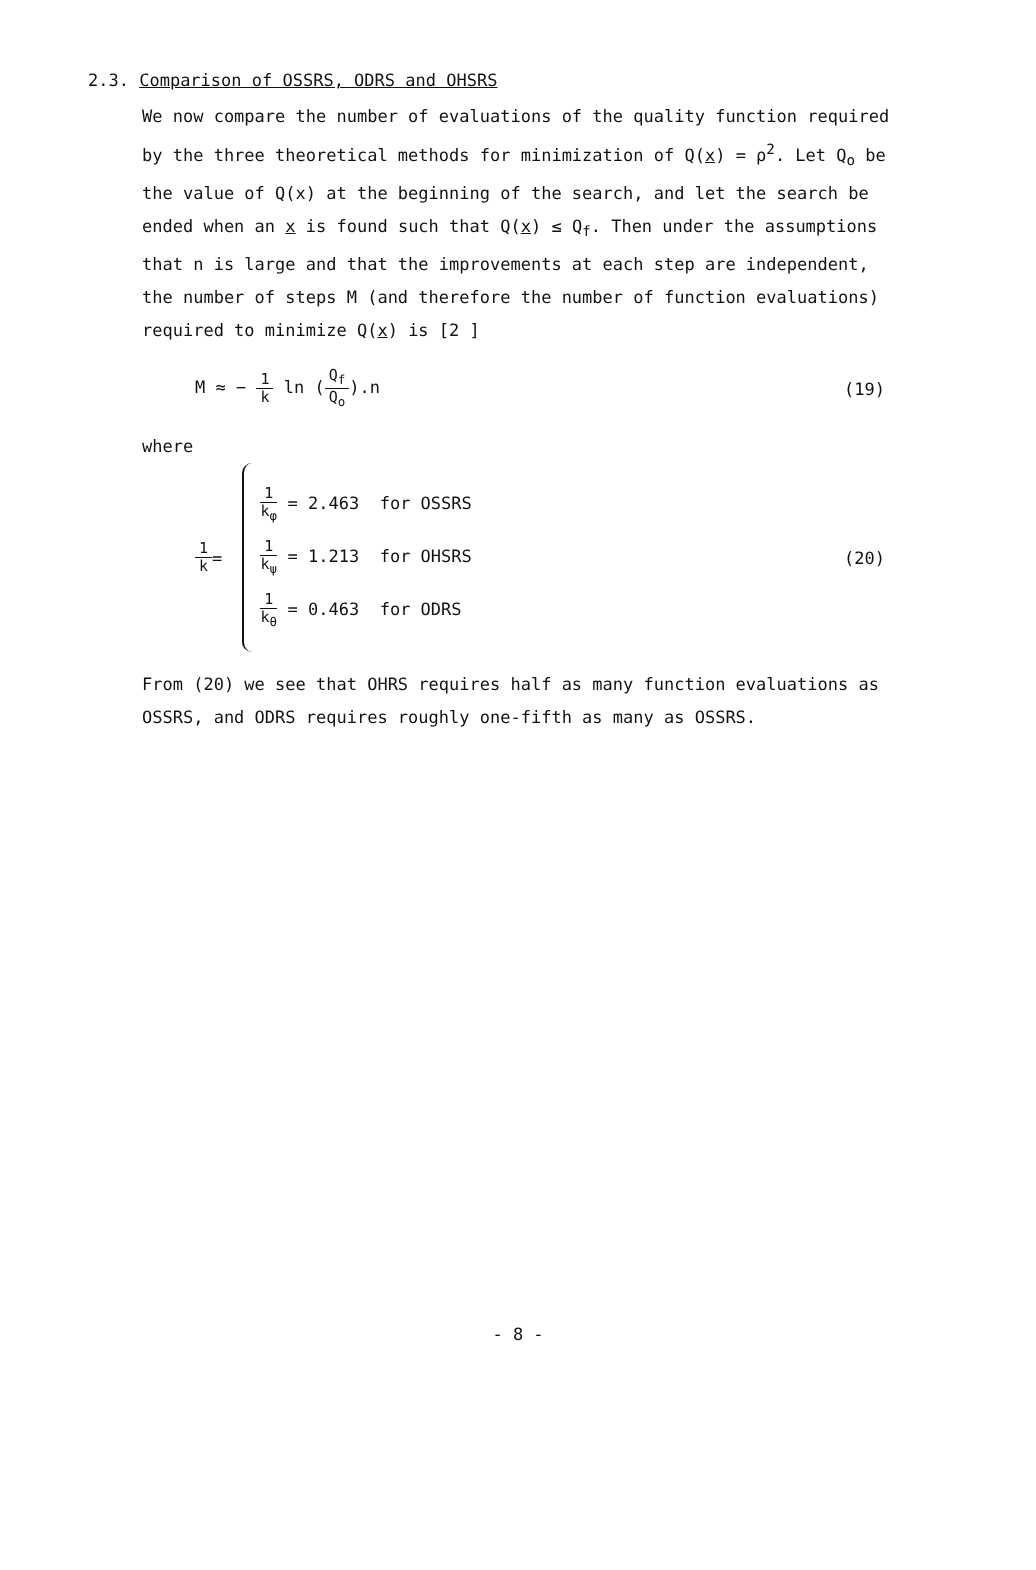2.3. Comparison of OSSRS, ODRS and OHSRS
We now compare the number of evaluations of the quality function required by the three theoretical methods for minimization of Q(x) = ρ<sup>2</sup>. Let Q<sub>o</sub> be the value of Q(x) at the beginning of the search, and let the search be ended when an x is found such that Q(x) ≤ Q<sub>f</sub>. Then under the assumptions that n is large and that the improvements at each step are independent, the number of steps M (and therefore the number of function evaluations) required to minimize Q(x) is [2 ]
M ≈ − 1 k ln (Q<sub>f</sub> Q<sub>o</sub>).n (19)
where
1 k =
1 k<sub>φ</sub> = 2.463 for OSSRS
1 k<sub>ψ</sub> = 1.213 for OHSRS
1 k<sub>θ</sub> = 0.463 for ODRS
(20)
From (20) we see that OHRS requires half as many function evaluations as OSSRS, and ODRS requires roughly one-fifth as many as OSSRS.
- 8 -